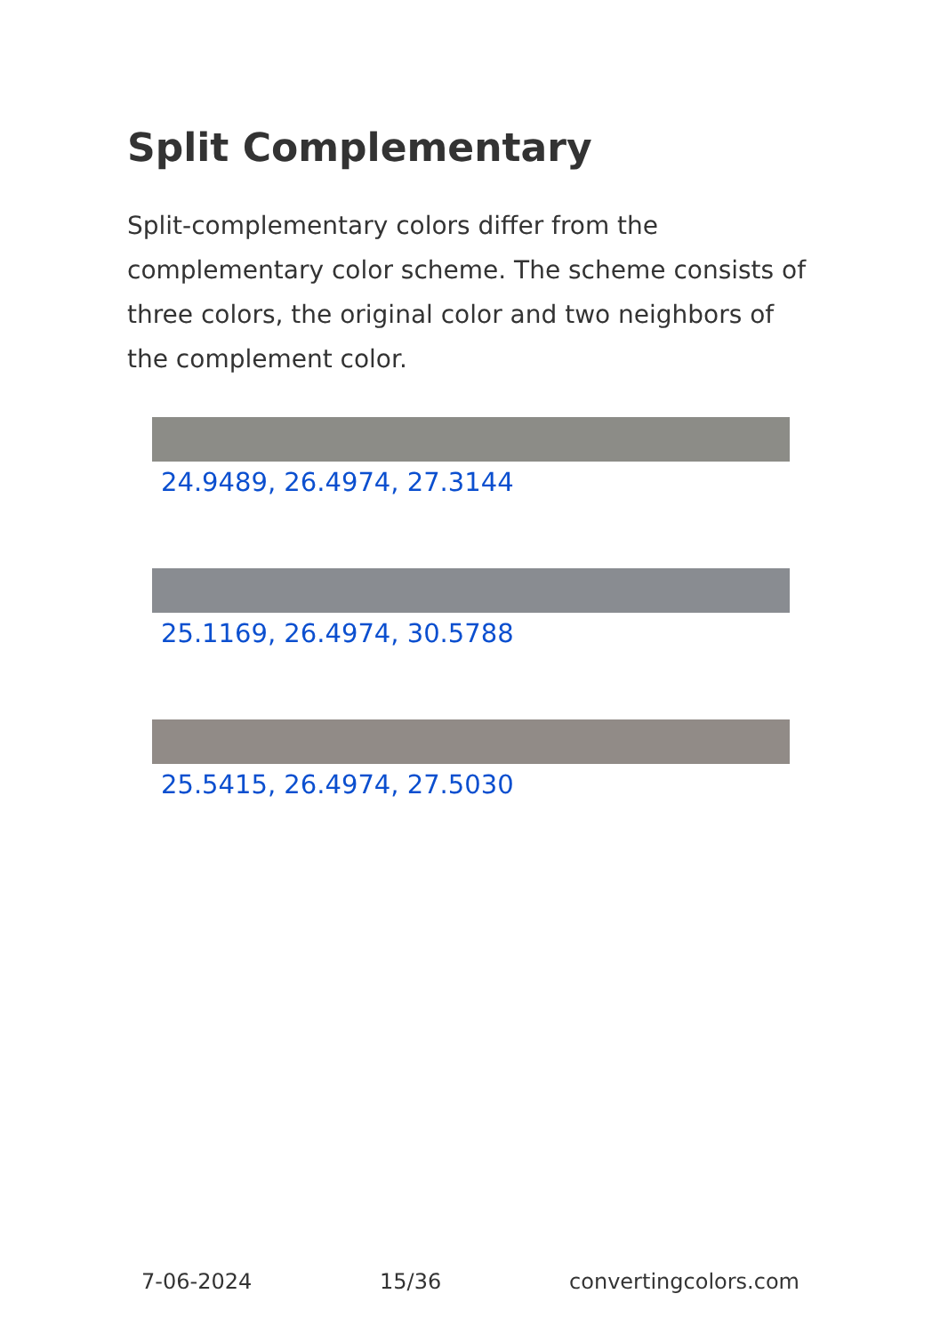Split Complementary
Split-complementary colors differ from the complementary color scheme. The scheme consists of three colors, the original color and two neighbors of the complement color.
24.9489, 26.4974, 27.3144
25.1169, 26.4974, 30.5788
25.5415, 26.4974, 27.5030
7-06-2024 15/36 convertingcolors.com